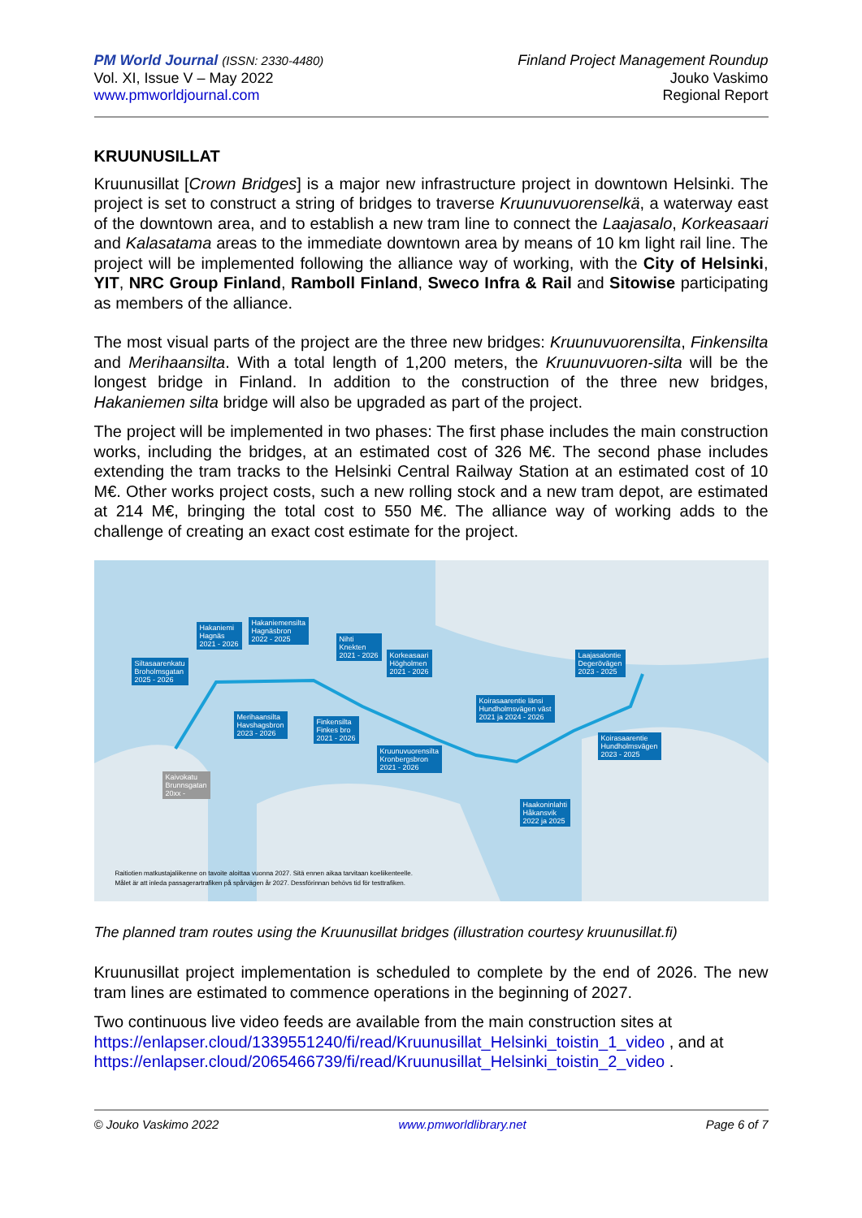PM World Journal (ISSN: 2330-4480)
Vol. XI, Issue V – May 2022
www.pmworldjournal.com
Finland Project Management Roundup
Jouko Vaskimo
Regional Report
KRUUNUSILLAT
Kruunusillat [Crown Bridges] is a major new infrastructure project in downtown Helsinki. The project is set to construct a string of bridges to traverse Kruunuvuorenselkä, a waterway east of the downtown area, and to establish a new tram line to connect the Laajasalo, Korkeasaari and Kalasatama areas to the immediate downtown area by means of 10 km light rail line. The project will be implemented following the alliance way of working, with the City of Helsinki, YIT, NRC Group Finland, Ramboll Finland, Sweco Infra & Rail and Sitowise participating as members of the alliance.
The most visual parts of the project are the three new bridges: Kruunuvuorensilta, Finkensilta and Merihaansilta. With a total length of 1,200 meters, the Kruunuvuoren-silta will be the longest bridge in Finland. In addition to the construction of the three new bridges, Hakaniemen silta bridge will also be upgraded as part of the project.
The project will be implemented in two phases: The first phase includes the main construction works, including the bridges, at an estimated cost of 326 M€. The second phase includes extending the tram tracks to the Helsinki Central Railway Station at an estimated cost of 10 M€. Other works project costs, such a new rolling stock and a new tram depot, are estimated at 214 M€, bringing the total cost to 550 M€. The alliance way of working adds to the challenge of creating an exact cost estimate for the project.
Hakaniemi
Hagnäs
2021 - 2026
Hakaniemensilta
Hagnäsbron
2022 - 2025
Siltasaarenkatu
Broholmsgatan
2025 - 2026
Nihti
Knekten
2021 - 2026
Korkeasaari
Högholmen
2021 - 2026
Laajasalontie
Degerövägen
2023 - 2025
Merihaansilta
Havshagsbron
2023 - 2026
Finkensilta
Finkes bro
2021 - 2026
Koirasaarentie länsi
Hundholmsvägen väst
2021 ja 2024 - 2026
Koirasaarentie
Hundholmsvägen
2023 - 2025
Kruunuvuorensilta
Kronbergsbron
2021 - 2026
Kaivokatu
Brunnsgatan
20xx -
Haakoninlahti
Håkansvik
2022 ja 2025
Raitiotien matkustajaliikenne on tavoite aloittaa vuonna 2027. Sitä ennen aikaa tarvitaan koeliikenteelle.
Målet är att inleda passagerartrafiken på spårvägen år 2027. Dessförinnan behövs tid för testtrafiken.
The planned tram routes using the Kruunusillat bridges (illustration courtesy kruunusillat.fi)
Kruunusillat project implementation is scheduled to complete by the end of 2026. The new tram lines are estimated to commence operations in the beginning of 2027.
Two continuous live video feeds are available from the main construction sites at https://enlapser.cloud/1339551240/fi/read/Kruunusillat_Helsinki_toistin_1_video , and at https://enlapser.cloud/2065466739/fi/read/Kruunusillat_Helsinki_toistin_2_video .
© Jouko Vaskimo 2022 www.pmworldlibrary.net Page 6 of 7